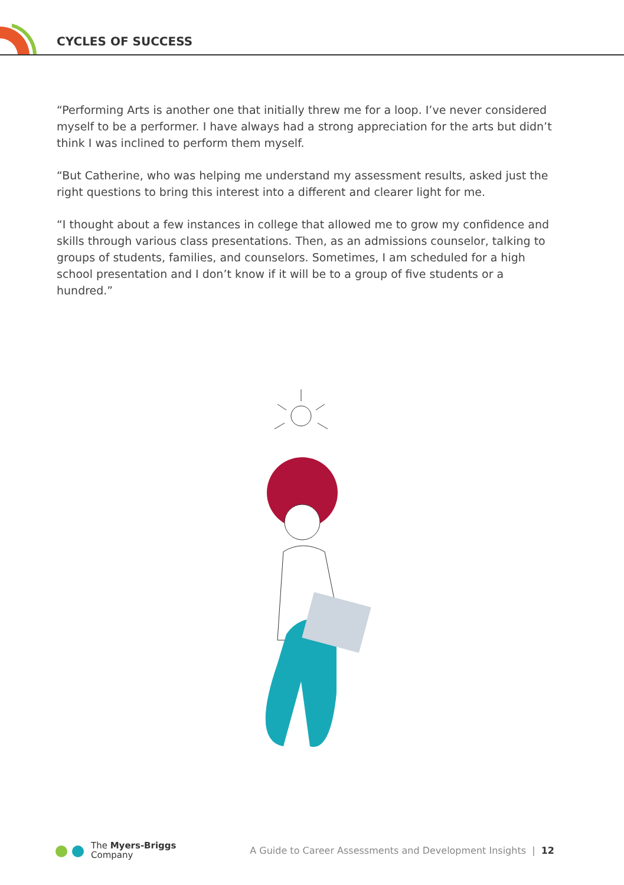CYCLES OF SUCCESS
“Performing Arts is another one that initially threw me for a loop. I’ve never considered myself to be a performer. I have always had a strong appreciation for the arts but didn’t think I was inclined to perform them myself.
“But Catherine, who was helping me understand my assessment results, asked just the right questions to bring this interest into a different and clearer light for me.
“I thought about a few instances in college that allowed me to grow my confidence and skills through various class presentations. Then, as an admissions counselor, talking to groups of students, families, and counselors. Sometimes, I am scheduled for a high school presentation and I don’t know if it will be to a group of five students or a hundred.”
The Myers-Briggs
Company
A Guide to Career Assessments and Development Insights | 12